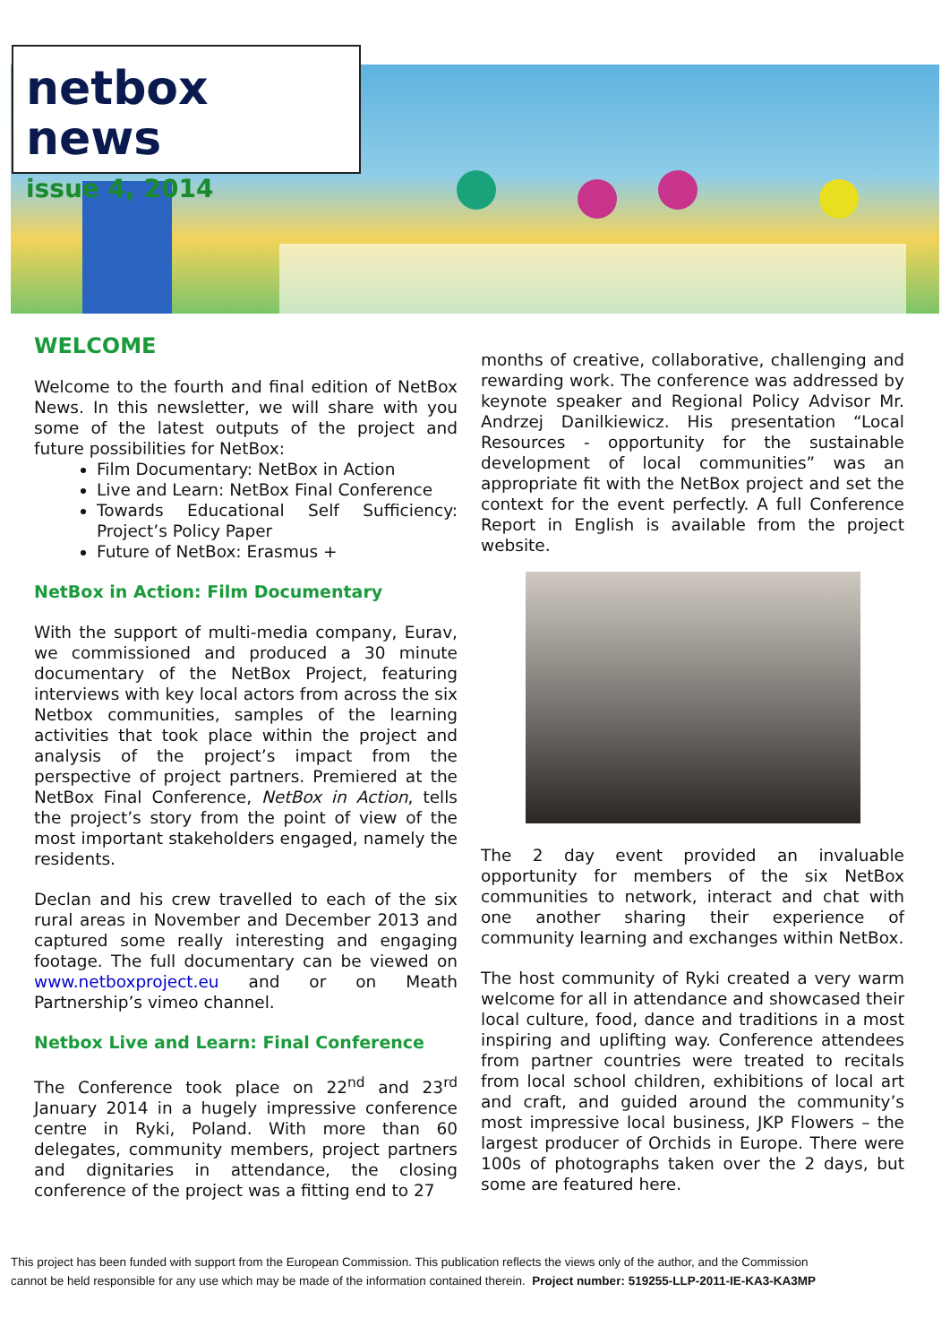netbox news
issue 4, 2014
WELCOME
Welcome to the fourth and final edition of NetBox News. In this newsletter, we will share with you some of the latest outputs of the project and future possibilities for NetBox:
Film Documentary: NetBox in Action
Live and Learn: NetBox Final Conference
Towards Educational Self Sufficiency: Project’s Policy Paper
Future of NetBox: Erasmus +
NetBox in Action: Film Documentary
With the support of multi-media company, Eurav, we commissioned and produced a 30 minute documentary of the NetBox Project, featuring interviews with key local actors from across the six Netbox communities, samples of the learning activities that took place within the project and analysis of the project’s impact from the perspective of project partners. Premiered at the NetBox Final Conference, NetBox in Action, tells the project’s story from the point of view of the most important stakeholders engaged, namely the residents.
Declan and his crew travelled to each of the six rural areas in November and December 2013 and captured some really interesting and engaging footage. The full documentary can be viewed on www.netboxproject.eu and or on Meath Partnership’s vimeo channel.
Netbox Live and Learn: Final Conference
The Conference took place on 22<sup>nd</sup> and 23<sup>rd</sup> January 2014 in a hugely impressive conference centre in Ryki, Poland. With more than 60 delegates, community members, project partners and dignitaries in attendance, the closing conference of the project was a fitting end to 27
months of creative, collaborative, challenging and rewarding work. The conference was addressed by keynote speaker and Regional Policy Advisor Mr. Andrzej Danilkiewicz. His presentation “Local Resources - opportunity for the sustainable development of local communities” was an appropriate fit with the NetBox project and set the context for the event perfectly. A full Conference Report in English is available from the project website.
The 2 day event provided an invaluable opportunity for members of the six NetBox communities to network, interact and chat with one another sharing their experience of community learning and exchanges within NetBox.
The host community of Ryki created a very warm welcome for all in attendance and showcased their local culture, food, dance and traditions in a most inspiring and uplifting way. Conference attendees from partner countries were treated to recitals from local school children, exhibitions of local art and craft, and guided around the community’s most impressive local business, JKP Flowers – the largest producer of Orchids in Europe. There were 100s of photographs taken over the 2 days, but some are featured here.
This project has been funded with support from the European Commission. This publication reflects the views only of the author, and the Commission
cannot be held responsible for any use which may be made of the information contained therein. Project number: 519255-LLP-2011-IE-KA3-KA3MP